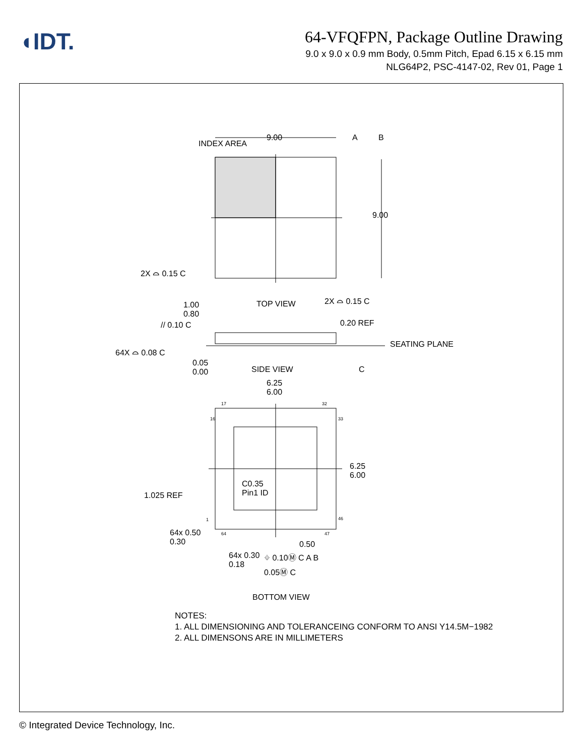◖IDT.
64-VFQFPN, Package Outline Drawing
9.0 x 9.0 x 0.9 mm Body, 0.5mm Pitch, Epad 6.15 x 6.15 mm
NLG64P2, PSC-4147-02, Rev 01, Page 1
INDEX AREA
9.00 A B
9.00
2X ⌓ 0.15 C
2X ⌓ 0.15 C
1.00
0.80
TOP VIEW
// 0.10 C 0.20 REF
SEATING PLANE
64X ⌓ 0.08 C
0.05
0.00
SIDE VIEW C
6.25
6.00
17 32
16 33
6.25
6.00
C0.35
Pin1 ID
1.025 REF
1 46
64 47
64x 0.50
0.30
0.50
64x 0.30
0.18
⌖ 0.10Ⓜ C A B
0.05Ⓜ C
BOTTOM VIEW
NOTES:
1. ALL DIMENSIONING AND TOLERANCEING CONFORM TO ANSI Y14.5M−1982
2. ALL DIMENSONS ARE IN MILLIMETERS
© Integrated Device Technology, Inc.